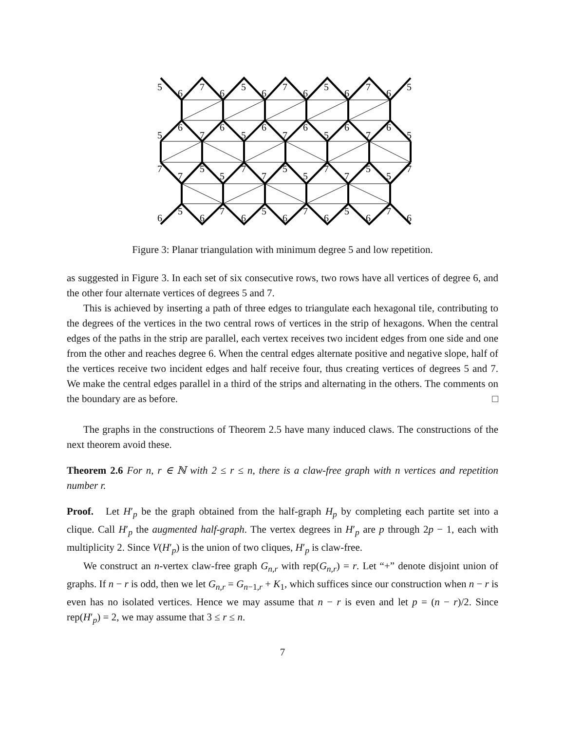5
6
7
6
5
6
7
6
5
6
7
6
5
6
6
6
6
6
6
5
7
5
7
5
7
5
7
5
7
5
7
5
7
7
5
7
5
7
5
5
7
5
7
5
7
6
6
6
6
6
6
6
Figure 3: Planar triangulation with minimum degree 5 and low repetition.
as suggested in Figure 3. In each set of six consecutive rows, two rows have all vertices of degree 6, and the other four alternate vertices of degrees 5 and 7.
This is achieved by inserting a path of three edges to triangulate each hexagonal tile, contributing to the degrees of the vertices in the two central rows of vertices in the strip of hexagons. When the central edges of the paths in the strip are parallel, each vertex receives two incident edges from one side and one from the other and reaches degree 6. When the central edges alternate positive and negative slope, half of the vertices receive two incident edges and half receive four, thus creating vertices of degrees 5 and 7. We make the central edges parallel in a third of the strips and alternating in the others. The comments on the boundary are as before. □
The graphs in the constructions of Theorem 2.5 have many induced claws. The constructions of the next theorem avoid these.
Theorem 2.6 For n, r ∈ ℕ with 2 ≤ r ≤ n, there is a claw-free graph with n vertices and repetition number r.
Proof. Let H′<sub>p</sub> be the graph obtained from the half-graph H<sub>p</sub> by completing each partite set into a clique. Call H′<sub>p</sub> the augmented half-graph. The vertex degrees in H′<sub>p</sub> are p through 2p − 1, each with multiplicity 2. Since V(H′<sub>p</sub>) is the union of two cliques, H′<sub>p</sub> is claw-free.
We construct an n-vertex claw-free graph G<sub>n,r</sub> with rep(G<sub>n,r</sub>) = r. Let “+” denote disjoint union of graphs. If n − r is odd, then we let G<sub>n,r</sub> = G<sub>n−1,r</sub> + K<sub>1</sub>, which suffices since our construction when n − r is even has no isolated vertices. Hence we may assume that n − r is even and let p = (n − r)/2. Since rep(H′<sub>p</sub>) = 2, we may assume that 3 ≤ r ≤ n.
7